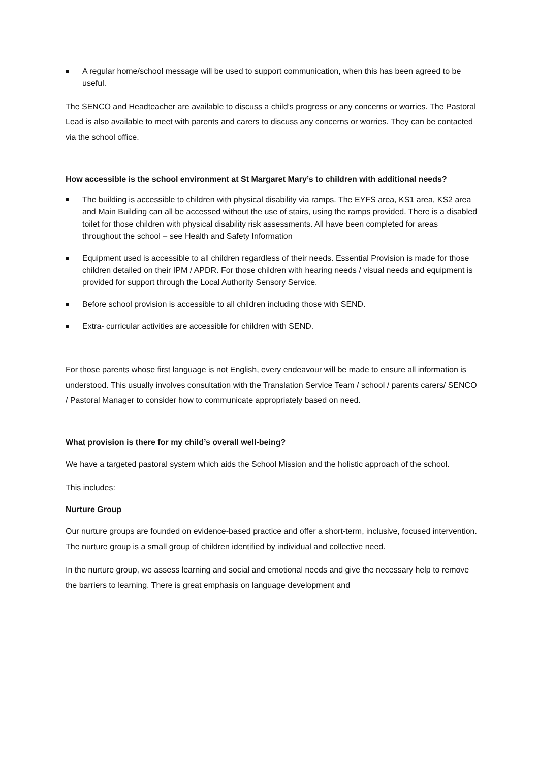A regular home/school message will be used to support communication, when this has been agreed to be useful.
The SENCO and Headteacher are available to discuss a child’s progress or any concerns or worries. The Pastoral Lead is also available to meet with parents and carers to discuss any concerns or worries. They can be contacted via the school office.
How accessible is the school environment at St Margaret Mary’s to children with additional needs?
The building is accessible to children with physical disability via ramps. The EYFS area, KS1 area, KS2 area and Main Building can all be accessed without the use of stairs, using the ramps provided. There is a disabled toilet for those children with physical disability risk assessments. All have been completed for areas throughout the school – see Health and Safety Information
Equipment used is accessible to all children regardless of their needs. Essential Provision is made for those children detailed on their IPM / APDR. For those children with hearing needs / visual needs and equipment is provided for support through the Local Authority Sensory Service.
Before school provision is accessible to all children including those with SEND.
Extra- curricular activities are accessible for children with SEND.
For those parents whose first language is not English, every endeavour will be made to ensure all information is understood. This usually involves consultation with the Translation Service Team / school / parents carers/ SENCO / Pastoral Manager to consider how to communicate appropriately based on need.
What provision is there for my child’s overall well-being?
We have a targeted pastoral system which aids the School Mission and the holistic approach of the school.
This includes:
Nurture Group
Our nurture groups are founded on evidence-based practice and offer a short-term, inclusive, focused intervention. The nurture group is a small group of children identified by individual and collective need.
In the nurture group, we assess learning and social and emotional needs and give the necessary help to remove the barriers to learning. There is great emphasis on language development and